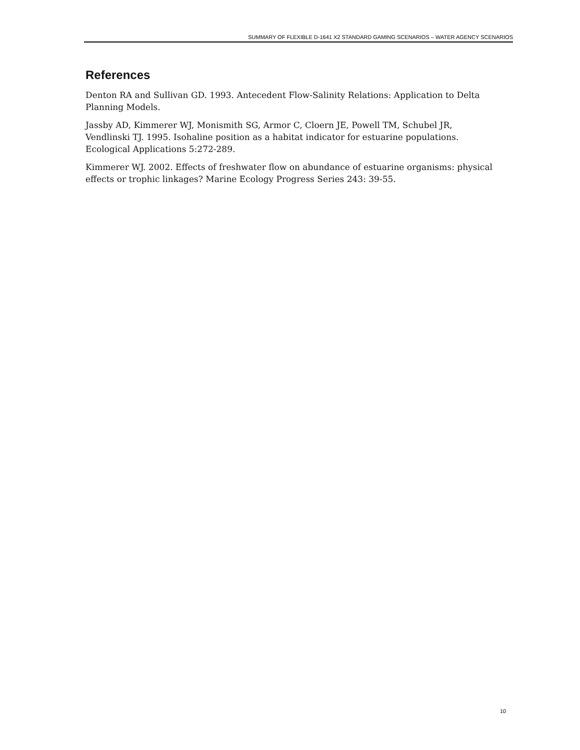SUMMARY OF FLEXIBLE D-1641 X2 STANDARD GAMING SCENARIOS – WATER AGENCY SCENARIOS
References
Denton RA and Sullivan GD. 1993. Antecedent Flow-Salinity Relations: Application to Delta Planning Models.
Jassby AD, Kimmerer WJ, Monismith SG, Armor C, Cloern JE, Powell TM, Schubel JR, Vendlinski TJ. 1995. Isohaline position as a habitat indicator for estuarine populations. Ecological Applications 5:272-289.
Kimmerer WJ. 2002. Effects of freshwater flow on abundance of estuarine organisms: physical effects or trophic linkages? Marine Ecology Progress Series 243: 39-55.
10